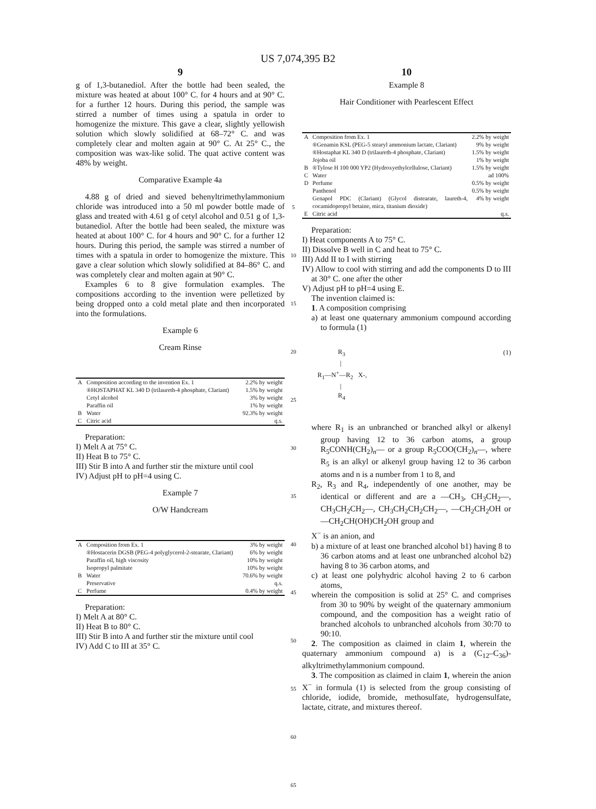US 7,074,395 B2
9
g of 1,3-butanediol. After the bottle had been sealed, the mixture was heated at about 100° C. for 4 hours and at 90° C. for a further 12 hours. During this period, the sample was stirred a number of times using a spatula in order to homogenize the mixture. This gave a clear, slightly yellowish solution which slowly solidified at 68–72° C. and was completely clear and molten again at 90° C. At 25° C., the composition was wax-like solid. The quat active content was 48% by weight.
Comparative Example 4a
4.88 g of dried and sieved behenyltrimethylammonium chloride was introduced into a 50 ml powder bottle made of glass and treated with 4.61 g of cetyl alcohol and 0.51 g of 1,3-butanediol. After the bottle had been sealed, the mixture was heated at about 100° C. for 4 hours and 90° C. for a further 12 hours. During this period, the sample was stirred a number of times with a spatula in order to homogenize the mixture. This gave a clear solution which slowly solidified at 84–86° C. and was completely clear and molten again at 90° C.
Examples 6 to 8 give formulation examples. The compositions according to the invention were pelletized by being dropped onto a cold metal plate and then incorporated into the formulations.
Example 6
Cream Rinse
| A | Composition according to the invention Ex. 1 | 2.2% by weight |
| | ®HOSTAPHAT KL 340 D (trilaureth-4 phosphate, Clariant) | 1.5% by weight |
| | Cetyl alcohol | 3% by weight |
| | Paraffin oil | 1% by weight |
| B | Water | 92.3% by weight |
| C | Citric acid | q.s. |
Preparation:
I) Melt A at 75° C.
II) Heat B to 75° C.
III) Stir B into A and further stir the mixture until cool
IV) Adjust pH to pH=4 using C.
Example 7
O/W Handcream
| A | Composition from Ex. 1 | 3% by weight |
| | ®Hostacerin DGSB (PEG-4 polyglycerol-2-stearate, Clariant) | 6% by weight |
| | Paraffin oil, high viscosity | 10% by weight |
| | Isopropyl palmitate | 10% by weight |
| B | Water | 70.6% by weight |
| | Preservative | q.s. |
| C | Perfume | 0.4% by weight |
Preparation:
I) Melt A at 80° C.
II) Heat B to 80° C.
III) Stir B into A and further stir the mixture until cool
IV) Add C to III at 35° C.
5
10
15
20
25
30
35
40
45
50
55
60
65
10
Example 8
Hair Conditioner with Pearlescent Effect
| A | Composition from Ex. 1 | 2.2% by weight |
| | ®Genamin KSL (PEG-5 stearyl ammonium lactate, Clariant) | 9% by weight |
| | ®Hostaphat KL 340 D (trilaureth-4 phosphate, Clariant) | 1.5% by weight |
| | Jojoba oil | 1% by weight |
| B | ®Tylose H 100 000 YP2 (Hydroxyethylcellulose, Clariant) | 1.5% by weight |
| C | Water | ad 100% |
| D | Perfume | 0.5% by weight |
| | Panthenol | 0.5% by weight |
| | Genapol PDC (Clariant) (Glycol distearate, laureth-4, cocamidopropyl betaine, mica, titanium dioxide) | 4% by weight |
| E | Citric acid | q.s. |
Preparation:
I) Heat components A to 75° C.
II) Dissolve B well in C and heat to 75° C.
III) Add II to I with stirring
IV) Allow to cool with stirring and add the components D to III at 30° C. one after the other
V) Adjust pH to pH=4 using E.
The invention claimed is:
1. A composition comprising
a) at least one quaternary ammonium compound according to formula (1)
R<sub>3</sub>
|
R<sub>1</sub>—N<sup>+</sup>—R<sub>2</sub> X-,
|
R<sub>4</sub>
(1)
where R<sub>1</sub> is an unbranched or branched alkyl or alkenyl group having 12 to 36 carbon atoms, a group R<sub>5</sub>CONH(CH<sub>2</sub>)<sub>n</sub>— or a group R<sub>5</sub>COO(CH<sub>2</sub>)<sub>n</sub>—, where R<sub>5</sub> is an alkyl or alkenyl group having 12 to 36 carbon atoms and n is a number from 1 to 8, and
R<sub>2</sub>, R<sub>3</sub> and R<sub>4</sub>, independently of one another, may be identical or different and are a —CH<sub>3</sub>, CH<sub>3</sub>CH<sub>2</sub>—, CH<sub>3</sub>CH<sub>2</sub>CH<sub>2</sub>—, CH<sub>3</sub>CH<sub>2</sub>CH<sub>2</sub>CH<sub>2</sub>—, —CH<sub>2</sub>CH<sub>2</sub>OH or —CH<sub>2</sub>CH(OH)CH<sub>2</sub>OH group and
X<sup>−</sup> is an anion, and
b) a mixture of at least one branched alcohol b1) having 8 to 36 carbon atoms and at least one unbranched alcohol b2) having 8 to 36 carbon atoms, and
c) at least one polyhydric alcohol having 2 to 6 carbon atoms,
wherein the composition is solid at 25° C. and comprises from 30 to 90% by weight of the quaternary ammonium compound, and the composition has a weight ratio of branched alcohols to unbranched alcohols from 30:70 to 90:10.
2. The composition as claimed in claim 1, wherein the quaternary ammonium compound a) is a (C<sub>12</sub>–C<sub>36</sub>)-alkyltrimethylammonium compound.
3. The composition as claimed in claim 1, wherein the anion X<sup>−</sup> in formula (1) is selected from the group consisting of chloride, iodide, bromide, methosulfate, hydrogensulfate, lactate, citrate, and mixtures thereof.